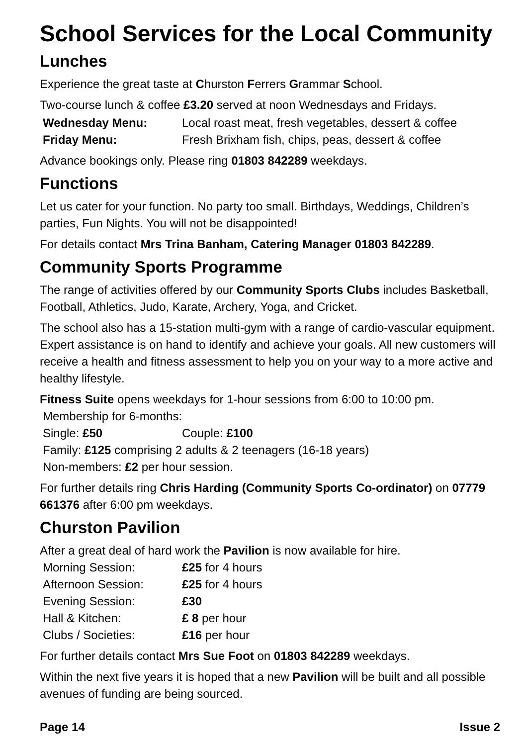School Services for the Local Community
Lunches
Experience the great taste at Churston Ferrers Grammar School.
Two-course lunch & coffee £3.20 served at noon Wednesdays and Fridays.
| Wednesday Menu: | Local roast meat, fresh vegetables, dessert & coffee |
| Friday Menu: | Fresh Brixham fish, chips, peas, dessert & coffee |
Advance bookings only. Please ring 01803 842289 weekdays.
Functions
Let us cater for your function. No party too small. Birthdays, Weddings, Children’s parties, Fun Nights. You will not be disappointed!
For details contact Mrs Trina Banham, Catering Manager 01803 842289.
Community Sports Programme
The range of activities offered by our Community Sports Clubs includes Basketball, Football, Athletics, Judo, Karate, Archery, Yoga, and Cricket.
The school also has a 15-station multi-gym with a range of cardio-vascular equipment. Expert assistance is on hand to identify and achieve your goals. All new customers will receive a health and fitness assessment to help you on your way to a more active and healthy lifestyle.
Fitness Suite opens weekdays for 1-hour sessions from 6:00 to 10:00 pm.
| Membership for 6-months: | |
| Single: £50 | Couple: £100 |
| Family: £125 comprising 2 adults & 2 teenagers (16-18 years) | |
| Non-members: £2 per hour session. | |
For further details ring Chris Harding (Community Sports Co-ordinator) on 07779 661376 after 6:00 pm weekdays.
Churston Pavilion
After a great deal of hard work the Pavilion is now available for hire.
| Morning Session: | £25 for 4 hours |
| Afternoon Session: | £25 for 4 hours |
| Evening Session: | £30 |
| Hall & Kitchen: | £ 8 per hour |
| Clubs / Societies: | £16 per hour |
For further details contact Mrs Sue Foot on 01803 842289 weekdays.
Within the next five years it is hoped that a new Pavilion will be built and all possible avenues of funding are being sourced.
Page 14 Issue 2